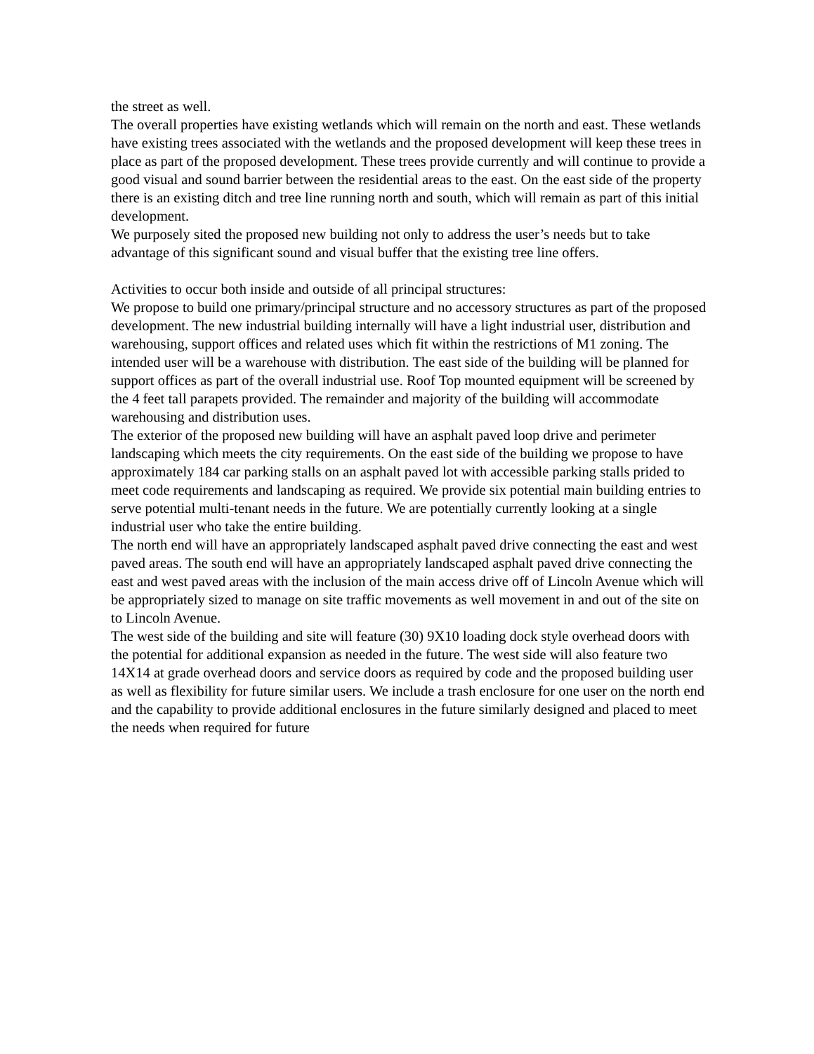the street as well.
The overall properties have existing wetlands which will remain on the north and east. These wetlands have existing trees associated with the wetlands and the proposed development will keep these trees in place as part of the proposed development. These trees provide currently and will continue to provide a good visual and sound barrier between the residential areas to the east. On the east side of the property there is an existing ditch and tree line running north and south, which will remain as part of this initial development.
We purposely sited the proposed new building not only to address the user’s needs but to take advantage of this significant sound and visual buffer that the existing tree line offers.
Activities to occur both inside and outside of all principal structures:
We propose to build one primary/principal structure and no accessory structures as part of the proposed development. The new industrial building internally will have a light industrial user, distribution and warehousing, support offices and related uses which fit within the restrictions of M1 zoning. The intended user will be a warehouse with distribution. The east side of the building will be planned for support offices as part of the overall industrial use. Roof Top mounted equipment will be screened by the 4 feet tall parapets provided. The remainder and majority of the building will accommodate warehousing and distribution uses.
The exterior of the proposed new building will have an asphalt paved loop drive and perimeter landscaping which meets the city requirements. On the east side of the building we propose to have approximately 184 car parking stalls on an asphalt paved lot with accessible parking stalls prided to meet code requirements and landscaping as required. We provide six potential main building entries to serve potential multi-tenant needs in the future. We are potentially currently looking at a single industrial user who take the entire building.
The north end will have an appropriately landscaped asphalt paved drive connecting the east and west paved areas. The south end will have an appropriately landscaped asphalt paved drive connecting the east and west paved areas with the inclusion of the main access drive off of Lincoln Avenue which will be appropriately sized to manage on site traffic movements as well movement in and out of the site on to Lincoln Avenue.
The west side of the building and site will feature (30) 9X10 loading dock style overhead doors with the potential for additional expansion as needed in the future. The west side will also feature two 14X14 at grade overhead doors and service doors as required by code and the proposed building user as well as flexibility for future similar users. We include a trash enclosure for one user on the north end and the capability to provide additional enclosures in the future similarly designed and placed to meet the needs when required for future